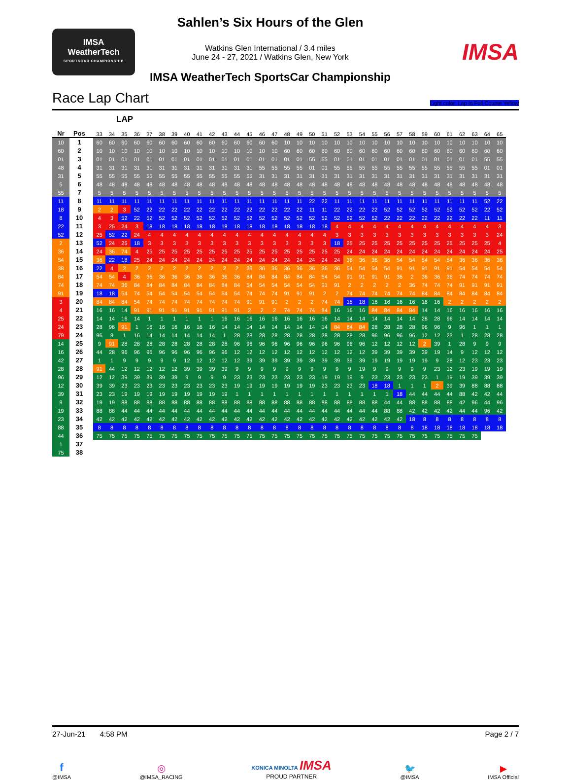IMSA
WeatherTech
SPORTSCAR CHAMPIONSHIP
Sahlen’s Six Hours of the Glen
Watkins Glen International / 3.4 miles
June 24 - 27, 2021 / Watkins Glen, New York
IMSA WeatherTech SportsCar Championship
IMSA
Race Lap Chart Light color: Lap in Full Course Yellow
LAP
| Nr | Pos | | 33 | 34 | 35 | 36 | 37 | 38 | 39 | 40 | 41 | 42 | 43 | 44 | 45 | 46 | 47 | 48 | 49 | 50 | 51 | 52 | 53 | 54 | 55 | 56 | 57 | 58 | 59 | 60 | 61 | 62 | 63 | 64 | 65 |
| --- | --- | --- | --- | --- | --- | --- | --- | --- | --- | --- | --- | --- | --- | --- | --- | --- | --- | --- | --- | --- | --- | --- | --- | --- | --- | --- | --- | --- | --- | --- | --- | --- | --- | --- | --- |
| 10 | 1 | | 60 | 60 | 60 | 60 | 60 | 60 | 60 | 60 | 60 | 60 | 60 | 60 | 60 | 60 | 60 | 10 | 10 | 10 | 10 | 10 | 10 | 10 | 10 | 10 | 10 | 10 | 10 | 10 | 10 | 10 | 10 | 10 | 10 |
| 60 | 2 | | 10 | 10 | 10 | 10 | 10 | 10 | 10 | 10 | 10 | 10 | 10 | 10 | 10 | 10 | 10 | 60 | 60 | 60 | 60 | 60 | 60 | 60 | 60 | 60 | 60 | 60 | 60 | 60 | 60 | 60 | 60 | 60 | 60 |
| 01 | 3 | | 01 | 01 | 01 | 01 | 01 | 01 | 01 | 01 | 01 | 01 | 01 | 01 | 01 | 01 | 01 | 01 | 01 | 55 | 55 | 01 | 01 | 01 | 01 | 01 | 01 | 01 | 01 | 01 | 01 | 01 | 01 | 55 | 55 |
| 48 | 4 | | 31 | 31 | 31 | 31 | 31 | 31 | 31 | 31 | 31 | 31 | 31 | 31 | 31 | 55 | 55 | 55 | 55 | 01 | 01 | 55 | 55 | 55 | 55 | 55 | 55 | 55 | 55 | 55 | 55 | 55 | 55 | 01 | 01 |
| 31 | 5 | | 55 | 55 | 55 | 55 | 55 | 55 | 55 | 55 | 55 | 55 | 55 | 55 | 55 | 31 | 31 | 31 | 31 | 31 | 31 | 31 | 31 | 31 | 31 | 31 | 31 | 31 | 31 | 31 | 31 | 31 | 31 | 31 | 31 |
| 5 | 6 | | 48 | 48 | 48 | 48 | 48 | 48 | 48 | 48 | 48 | 48 | 48 | 48 | 48 | 48 | 48 | 48 | 48 | 48 | 48 | 48 | 48 | 48 | 48 | 48 | 48 | 48 | 48 | 48 | 48 | 48 | 48 | 48 | 48 |
| 55 | 7 | | 5 | 5 | 5 | 5 | 5 | 5 | 5 | 5 | 5 | 5 | 5 | 5 | 5 | 5 | 5 | 5 | 5 | 5 | 5 | 5 | 5 | 5 | 5 | 5 | 5 | 5 | 5 | 5 | 5 | 5 | 5 | 5 | 5 |
| 11 | 8 | | 11 | 11 | 11 | 11 | 11 | 11 | 11 | 11 | 11 | 11 | 11 | 11 | 11 | 11 | 11 | 11 | 11 | 22 | 22 | 11 | 11 | 11 | 11 | 11 | 11 | 11 | 11 | 11 | 11 | 11 | 11 | 52 | 22 |
| 18 | 9 | | 2 | 2 | 3 | 52 | 22 | 22 | 22 | 22 | 22 | 22 | 22 | 22 | 22 | 22 | 22 | 22 | 22 | 11 | 11 | 22 | 22 | 22 | 22 | 52 | 52 | 52 | 52 | 52 | 52 | 52 | 52 | 22 | 52 |
| 8 | 10 | | 4 | 3 | 52 | 22 | 52 | 52 | 52 | 52 | 52 | 52 | 52 | 52 | 52 | 52 | 52 | 52 | 52 | 52 | 52 | 52 | 52 | 52 | 52 | 22 | 22 | 22 | 22 | 22 | 22 | 22 | 22 | 11 | 11 |
| 22 | 11 | | 3 | 25 | 24 | 3 | 18 | 18 | 18 | 18 | 18 | 18 | 18 | 18 | 18 | 18 | 18 | 18 | 18 | 18 | 18 | 4 | 4 | 4 | 4 | 4 | 4 | 4 | 4 | 4 | 4 | 4 | 4 | 4 | 3 |
| 52 | 12 | | 25 | 52 | 22 | 24 | 4 | 4 | 4 | 4 | 4 | 4 | 4 | 4 | 4 | 4 | 4 | 4 | 4 | 4 | 4 | 3 | 3 | 3 | 3 | 3 | 3 | 3 | 3 | 3 | 3 | 3 | 3 | 3 | 24 |
| 2 | 13 | | 52 | 24 | 25 | 18 | 3 | 3 | 3 | 3 | 3 | 3 | 3 | 3 | 3 | 3 | 3 | 3 | 3 | 3 | 3 | 18 | 25 | 25 | 25 | 25 | 25 | 25 | 25 | 25 | 25 | 25 | 25 | 25 | 4 |
| 36 | 14 | | 24 | 36 | 74 | 4 | 25 | 25 | 25 | 25 | 25 | 25 | 25 | 25 | 25 | 25 | 25 | 25 | 25 | 25 | 25 | 25 | 24 | 24 | 24 | 24 | 24 | 24 | 24 | 24 | 24 | 24 | 24 | 24 | 25 |
| 54 | 15 | | 36 | 22 | 18 | 25 | 24 | 24 | 24 | 24 | 24 | 24 | 24 | 24 | 24 | 24 | 24 | 24 | 24 | 24 | 24 | 24 | 36 | 36 | 36 | 36 | 54 | 54 | 54 | 54 | 54 | 36 | 36 | 36 | 36 |
| 38 | 16 | | 22 | 4 | 2 | 2 | 2 | 2 | 2 | 2 | 2 | 2 | 2 | 2 | 36 | 36 | 36 | 36 | 36 | 36 | 36 | 36 | 54 | 54 | 54 | 54 | 91 | 91 | 91 | 91 | 91 | 54 | 54 | 54 | 54 |
| 84 | 17 | | 54 | 54 | 4 | 36 | 36 | 36 | 36 | 36 | 36 | 36 | 36 | 36 | 84 | 84 | 84 | 84 | 84 | 84 | 54 | 54 | 91 | 91 | 91 | 91 | 36 | 2 | 36 | 36 | 36 | 74 | 74 | 74 | 74 |
| 74 | 18 | | 74 | 74 | 36 | 84 | 84 | 84 | 84 | 84 | 84 | 84 | 84 | 84 | 54 | 54 | 54 | 54 | 54 | 54 | 91 | 91 | 2 | 2 | 2 | 2 | 2 | 36 | 74 | 74 | 74 | 91 | 91 | 91 | 91 |
| 91 | 19 | | 18 | 18 | 54 | 74 | 54 | 54 | 54 | 54 | 54 | 54 | 54 | 54 | 74 | 74 | 74 | 91 | 91 | 91 | 2 | 2 | 74 | 74 | 74 | 74 | 74 | 74 | 84 | 84 | 84 | 84 | 84 | 84 | 84 |
| 3 | 20 | | 84 | 84 | 84 | 54 | 74 | 74 | 74 | 74 | 74 | 74 | 74 | 74 | 91 | 91 | 91 | 2 | 2 | 2 | 74 | 74 | 18 | 18 | 16 | 16 | 16 | 16 | 16 | 16 | 2 | 2 | 2 | 2 | 2 |
| 4 | 21 | | 16 | 16 | 14 | 91 | 91 | 91 | 91 | 91 | 91 | 91 | 91 | 91 | 2 | 2 | 2 | 74 | 74 | 74 | 84 | 16 | 16 | 16 | 84 | 84 | 84 | 84 | 14 | 14 | 16 | 16 | 16 | 16 | 16 |
| 25 | 22 | | 14 | 14 | 16 | 14 | 1 | 1 | 1 | 1 | 1 | 1 | 16 | 16 | 16 | 16 | 16 | 16 | 16 | 16 | 16 | 14 | 14 | 14 | 14 | 14 | 14 | 14 | 28 | 28 | 96 | 14 | 14 | 14 | 14 |
| 24 | 23 | | 28 | 96 | 91 | 1 | 16 | 16 | 16 | 16 | 16 | 16 | 14 | 14 | 14 | 14 | 14 | 14 | 14 | 14 | 14 | 84 | 84 | 84 | 28 | 28 | 28 | 28 | 96 | 96 | 9 | 96 | 1 | 1 | 1 |
| 79 | 24 | | 96 | 9 | 1 | 16 | 14 | 14 | 14 | 14 | 14 | 14 | 1 | 28 | 28 | 28 | 28 | 28 | 28 | 28 | 28 | 28 | 28 | 28 | 96 | 96 | 96 | 96 | 12 | 12 | 23 | 1 | 28 | 28 | 28 |
| 14 | 25 | | 9 | 91 | 28 | 28 | 28 | 28 | 28 | 28 | 28 | 28 | 28 | 96 | 96 | 96 | 96 | 96 | 96 | 96 | 96 | 96 | 96 | 96 | 12 | 12 | 12 | 12 | 2 | 39 | 1 | 28 | 9 | 9 | 9 |
| 16 | 26 | | 44 | 28 | 96 | 96 | 96 | 96 | 96 | 96 | 96 | 96 | 96 | 12 | 12 | 12 | 12 | 12 | 12 | 12 | 12 | 12 | 12 | 12 | 39 | 39 | 39 | 39 | 39 | 19 | 14 | 9 | 12 | 12 | 12 |
| 42 | 27 | | 1 | 1 | 9 | 9 | 9 | 9 | 9 | 12 | 12 | 12 | 12 | 12 | 39 | 39 | 39 | 39 | 39 | 39 | 39 | 39 | 39 | 39 | 19 | 19 | 19 | 19 | 19 | 9 | 28 | 12 | 23 | 23 | 23 |
| 28 | 28 | | 91 | 44 | 12 | 12 | 12 | 12 | 12 | 39 | 39 | 39 | 39 | 9 | 9 | 9 | 9 | 9 | 9 | 9 | 9 | 9 | 9 | 19 | 9 | 9 | 9 | 9 | 9 | 23 | 12 | 23 | 19 | 19 | 19 |
| 96 | 29 | | 12 | 12 | 39 | 39 | 39 | 39 | 39 | 9 | 9 | 9 | 9 | 23 | 23 | 23 | 23 | 23 | 23 | 23 | 19 | 19 | 19 | 9 | 23 | 23 | 23 | 23 | 23 | 1 | 19 | 19 | 39 | 39 | 39 |
| 12 | 30 | | 39 | 39 | 23 | 23 | 23 | 23 | 23 | 23 | 23 | 23 | 23 | 19 | 19 | 19 | 19 | 19 | 19 | 19 | 23 | 23 | 23 | 23 | 18 | 18 | 1 | 1 | 1 | 2 | 39 | 39 | 88 | 88 | 88 |
| 39 | 31 | | 23 | 23 | 19 | 19 | 19 | 19 | 19 | 19 | 19 | 19 | 19 | 1 | 1 | 1 | 1 | 1 | 1 | 1 | 1 | 1 | 1 | 1 | 1 | 1 | 18 | 44 | 44 | 44 | 44 | 88 | 42 | 42 | 44 |
| 9 | 32 | | 19 | 19 | 88 | 88 | 88 | 88 | 88 | 88 | 88 | 88 | 88 | 88 | 88 | 88 | 88 | 88 | 88 | 88 | 88 | 88 | 88 | 88 | 88 | 44 | 44 | 88 | 88 | 88 | 88 | 42 | 96 | 44 | 96 |
| 19 | 33 | | 88 | 88 | 44 | 44 | 44 | 44 | 44 | 44 | 44 | 44 | 44 | 44 | 44 | 44 | 44 | 44 | 44 | 44 | 44 | 44 | 44 | 44 | 44 | 88 | 88 | 42 | 42 | 42 | 42 | 44 | 44 | 96 | 42 |
| 23 | 34 | | 42 | 42 | 42 | 42 | 42 | 42 | 42 | 42 | 42 | 42 | 42 | 42 | 42 | 42 | 42 | 42 | 42 | 42 | 42 | 42 | 42 | 42 | 42 | 42 | 42 | 18 | 8 | 8 | 8 | 8 | 8 | 8 | 8 |
| 88 | 35 | | 8 | 8 | 8 | 8 | 8 | 8 | 8 | 8 | 8 | 8 | 8 | 8 | 8 | 8 | 8 | 8 | 8 | 8 | 8 | 8 | 8 | 8 | 8 | 8 | 8 | 8 | 18 | 18 | 18 | 18 | 18 | 18 | 18 |
| 44 | 36 | | 75 | 75 | 75 | 75 | 75 | 75 | 75 | 75 | 75 | 75 | 75 | 75 | 75 | 75 | 75 | 75 | 75 | 75 | 75 | 75 | 75 | 75 | 75 | 75 | 75 | 75 | 75 | 75 | 75 | 75 | 75 | | |
| 1 | 37 | | | | | | | | | | | | | | | | | | | | | | | | | | | | | | | | | | |
| 75 | 38 | | | | | | | | | | | | | | | | | | | | | | | | | | | | | | | | | | |
27-Jun-21 4:58 PM Page 2 / 7
f
@IMSA
◎
@IMSA_RACING
KONICA MINOLTA IMSA
PROUD PARTNER
🐦
@IMSA
▶
IMSA Official